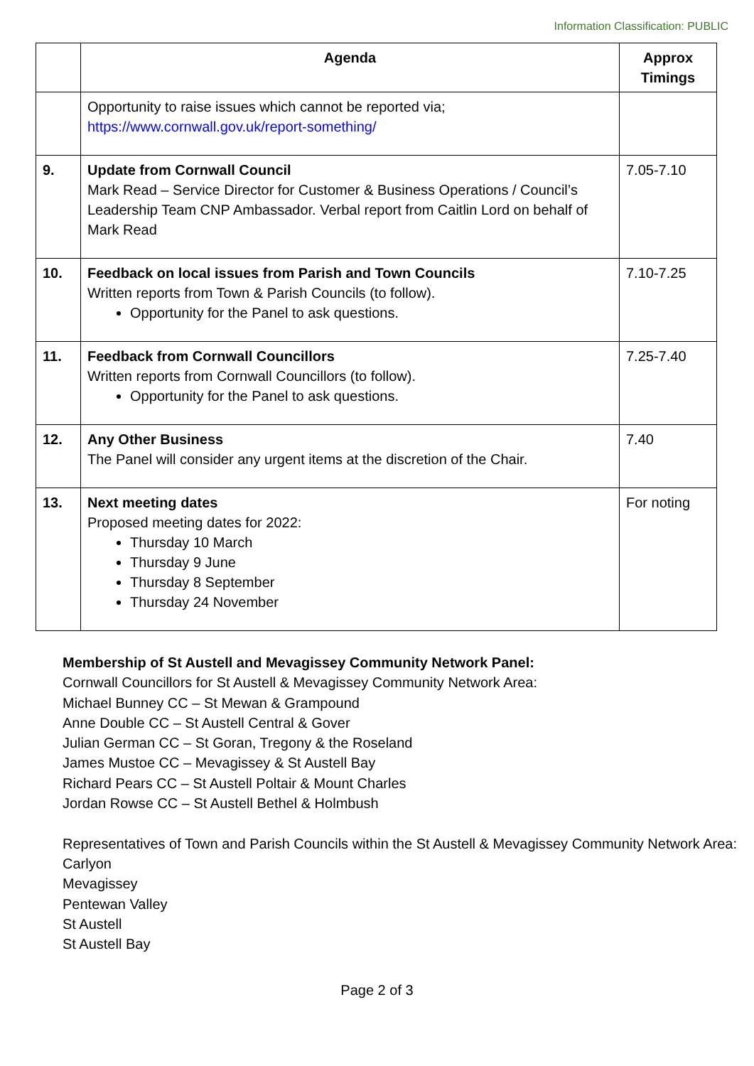Information Classification: PUBLIC
| | Agenda | Approx Timings |
| --- | --- | --- |
| | Opportunity to raise issues which cannot be reported via; https://www.cornwall.gov.uk/report-something/ | |
| 9. | Update from Cornwall Council Mark Read – Service Director for Customer & Business Operations / Council’s Leadership Team CNP Ambassador. Verbal report from Caitlin Lord on behalf of Mark Read | 7.05-7.10 |
| 10. | Feedback on local issues from Parish and Town Councils Written reports from Town & Parish Councils (to follow). Opportunity for the Panel to ask questions. | 7.10-7.25 |
| 11. | Feedback from Cornwall Councillors Written reports from Cornwall Councillors (to follow). Opportunity for the Panel to ask questions. | 7.25-7.40 |
| 12. | Any Other Business The Panel will consider any urgent items at the discretion of the Chair. | 7.40 |
| 13. | Next meeting dates Proposed meeting dates for 2022: Thursday 10 March Thursday 9 June Thursday 8 September Thursday 24 November | For noting |
Membership of St Austell and Mevagissey Community Network Panel:
Cornwall Councillors for St Austell & Mevagissey Community Network Area:
Michael Bunney CC – St Mewan & Grampound
Anne Double CC – St Austell Central & Gover
Julian German CC – St Goran, Tregony & the Roseland
James Mustoe CC – Mevagissey & St Austell Bay
Richard Pears CC – St Austell Poltair & Mount Charles
Jordan Rowse CC – St Austell Bethel & Holmbush
Representatives of Town and Parish Councils within the St Austell & Mevagissey Community Network Area:
Carlyon
Mevagissey
Pentewan Valley
St Austell
St Austell Bay
Page 2 of 3